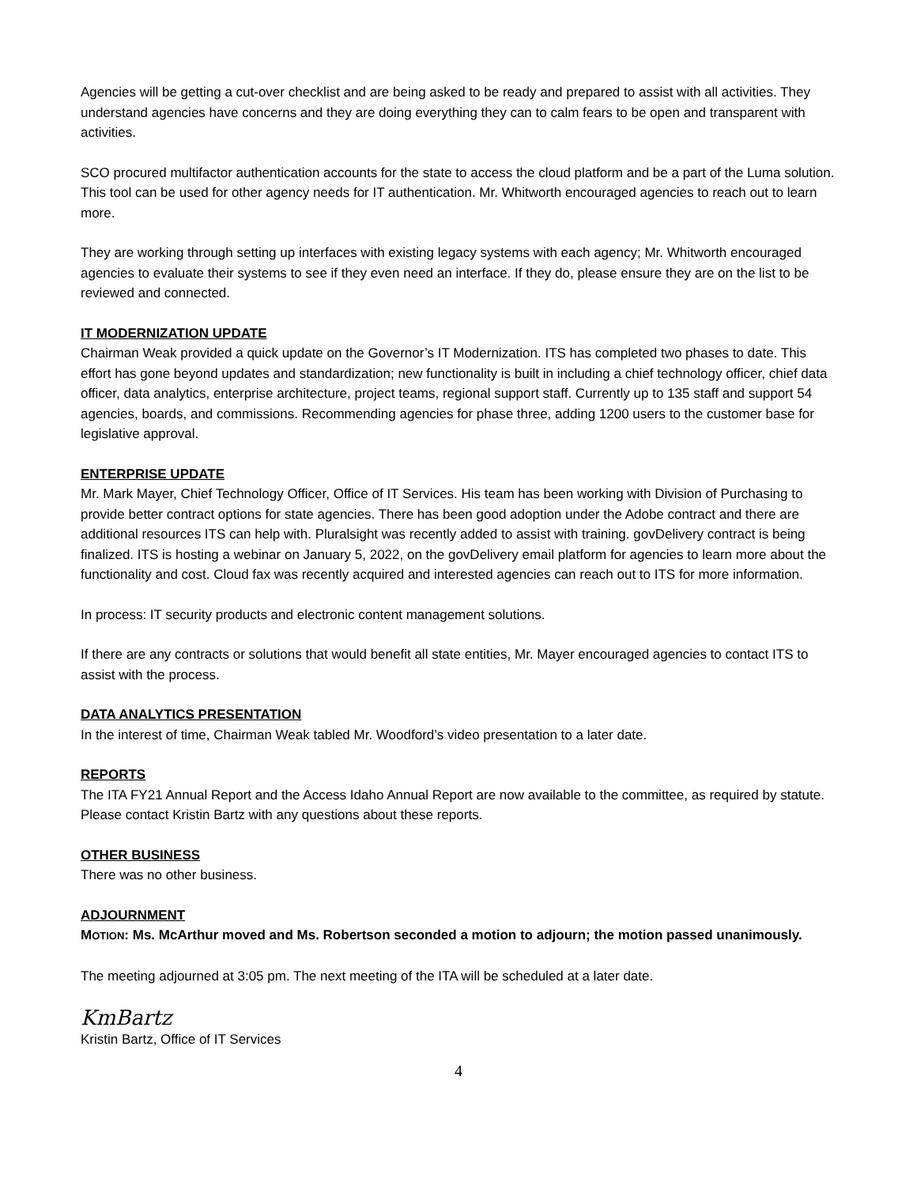Agencies will be getting a cut-over checklist and are being asked to be ready and prepared to assist with all activities. They understand agencies have concerns and they are doing everything they can to calm fears to be open and transparent with activities.
SCO procured multifactor authentication accounts for the state to access the cloud platform and be a part of the Luma solution. This tool can be used for other agency needs for IT authentication. Mr. Whitworth encouraged agencies to reach out to learn more.
They are working through setting up interfaces with existing legacy systems with each agency; Mr. Whitworth encouraged agencies to evaluate their systems to see if they even need an interface. If they do, please ensure they are on the list to be reviewed and connected.
IT MODERNIZATION UPDATE
Chairman Weak provided a quick update on the Governor’s IT Modernization. ITS has completed two phases to date. This effort has gone beyond updates and standardization; new functionality is built in including a chief technology officer, chief data officer, data analytics, enterprise architecture, project teams, regional support staff. Currently up to 135 staff and support 54 agencies, boards, and commissions. Recommending agencies for phase three, adding 1200 users to the customer base for legislative approval.
ENTERPRISE UPDATE
Mr. Mark Mayer, Chief Technology Officer, Office of IT Services. His team has been working with Division of Purchasing to provide better contract options for state agencies. There has been good adoption under the Adobe contract and there are additional resources ITS can help with. Pluralsight was recently added to assist with training. govDelivery contract is being finalized. ITS is hosting a webinar on January 5, 2022, on the govDelivery email platform for agencies to learn more about the functionality and cost. Cloud fax was recently acquired and interested agencies can reach out to ITS for more information.
In process: IT security products and electronic content management solutions.
If there are any contracts or solutions that would benefit all state entities, Mr. Mayer encouraged agencies to contact ITS to assist with the process.
DATA ANALYTICS PRESENTATION
In the interest of time, Chairman Weak tabled Mr. Woodford’s video presentation to a later date.
REPORTS
The ITA FY21 Annual Report and the Access Idaho Annual Report are now available to the committee, as required by statute. Please contact Kristin Bartz with any questions about these reports.
OTHER BUSINESS
There was no other business.
ADJOURNMENT
MOTION: Ms. McArthur moved and Ms. Robertson seconded a motion to adjourn; the motion passed unanimously.
The meeting adjourned at 3:05 pm. The next meeting of the ITA will be scheduled at a later date.
KmBartz
Kristin Bartz, Office of IT Services
4